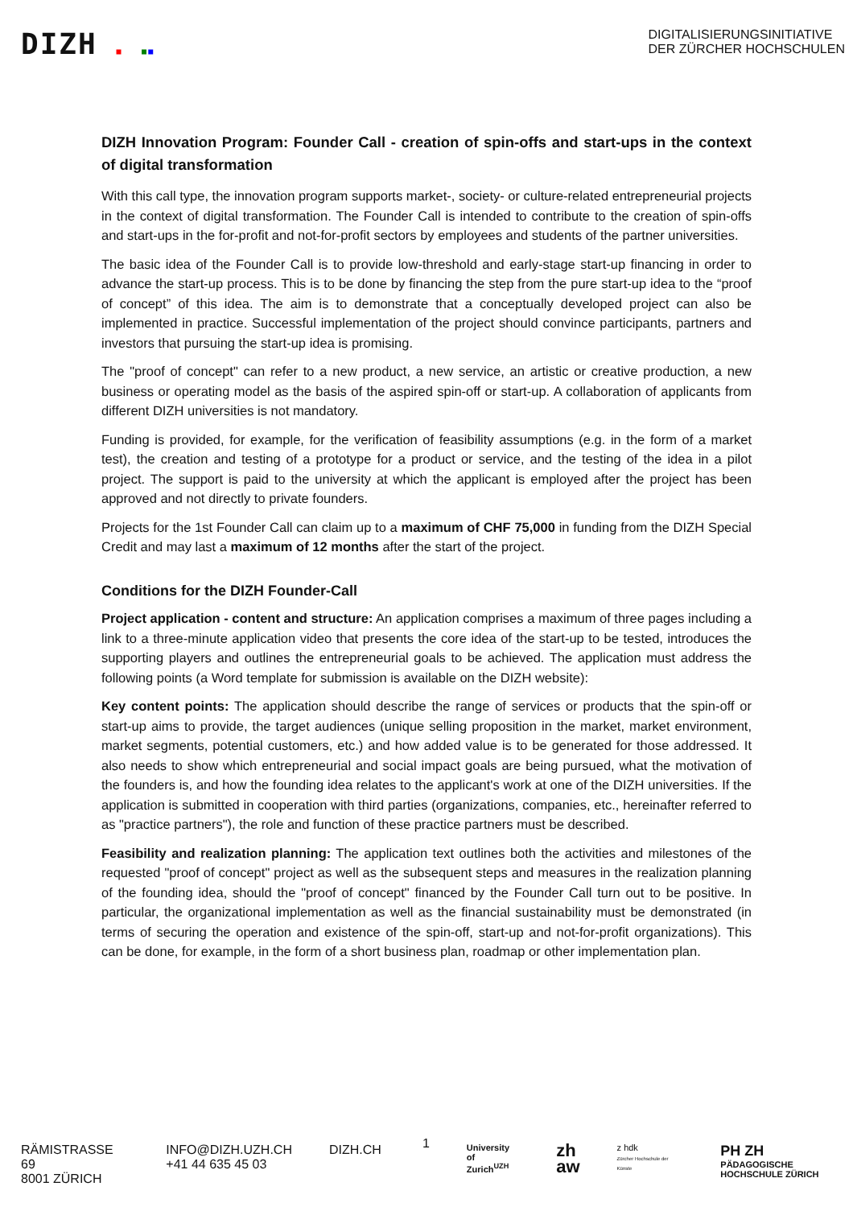DIZH ■ ■■
DIGITALISIERUNGSINITIATIVE
DER ZÜRCHER HOCHSCHULEN
DIZH Innovation Program: Founder Call - creation of spin-offs and start-ups in the context of digital transformation
With this call type, the innovation program supports market-, society- or culture-related entrepreneurial projects in the context of digital transformation. The Founder Call is intended to contribute to the creation of spin-offs and start-ups in the for-profit and not-for-profit sectors by employees and students of the partner universities.
The basic idea of the Founder Call is to provide low-threshold and early-stage start-up financing in order to advance the start-up process. This is to be done by financing the step from the pure start-up idea to the “proof of concept” of this idea. The aim is to demonstrate that a conceptually developed project can also be implemented in practice. Successful implementation of the project should convince participants, partners and investors that pursuing the start-up idea is promising.
The "proof of concept" can refer to a new product, a new service, an artistic or creative production, a new business or operating model as the basis of the aspired spin-off or start-up. A collaboration of applicants from different DIZH universities is not mandatory.
Funding is provided, for example, for the verification of feasibility assumptions (e.g. in the form of a market test), the creation and testing of a prototype for a product or service, and the testing of the idea in a pilot project. The support is paid to the university at which the applicant is employed after the project has been approved and not directly to private founders.
Projects for the 1st Founder Call can claim up to a maximum of CHF 75,000 in funding from the DIZH Special Credit and may last a maximum of 12 months after the start of the project.
Conditions for the DIZH Founder-Call
Project application - content and structure: An application comprises a maximum of three pages including a link to a three-minute application video that presents the core idea of the start-up to be tested, introduces the supporting players and outlines the entrepreneurial goals to be achieved. The application must address the following points (a Word template for submission is available on the DIZH website):
Key content points: The application should describe the range of services or products that the spin-off or start-up aims to provide, the target audiences (unique selling proposition in the market, market environment, market segments, potential customers, etc.) and how added value is to be generated for those addressed. It also needs to show which entrepreneurial and social impact goals are being pursued, what the motivation of the founders is, and how the founding idea relates to the applicant's work at one of the DIZH universities. If the application is submitted in cooperation with third parties (organizations, companies, etc., hereinafter referred to as "practice partners"), the role and function of these practice partners must be described.
Feasibility and realization planning: The application text outlines both the activities and milestones of the requested "proof of concept" project as well as the subsequent steps and measures in the realization planning of the founding idea, should the "proof of concept" financed by the Founder Call turn out to be positive. In particular, the organizational implementation as well as the financial sustainability must be demonstrated (in terms of securing the operation and existence of the spin-off, start-up and not-for-profit organizations). This can be done, for example, in the form of a short business plan, roadmap or other implementation plan.
1
RÄMISTRASSE 69
8001 ZÜRICH
INFO@DIZH.UZH.CH
+41 44 635 45 03
DIZH.CH
University of
Zurich<sup>UZH</sup>
zh
aw
z hdk
Zürcher Hochschule der Künste
PH ZH PÄDAGOGISCHE
HOCHSCHULE ZÜRICH